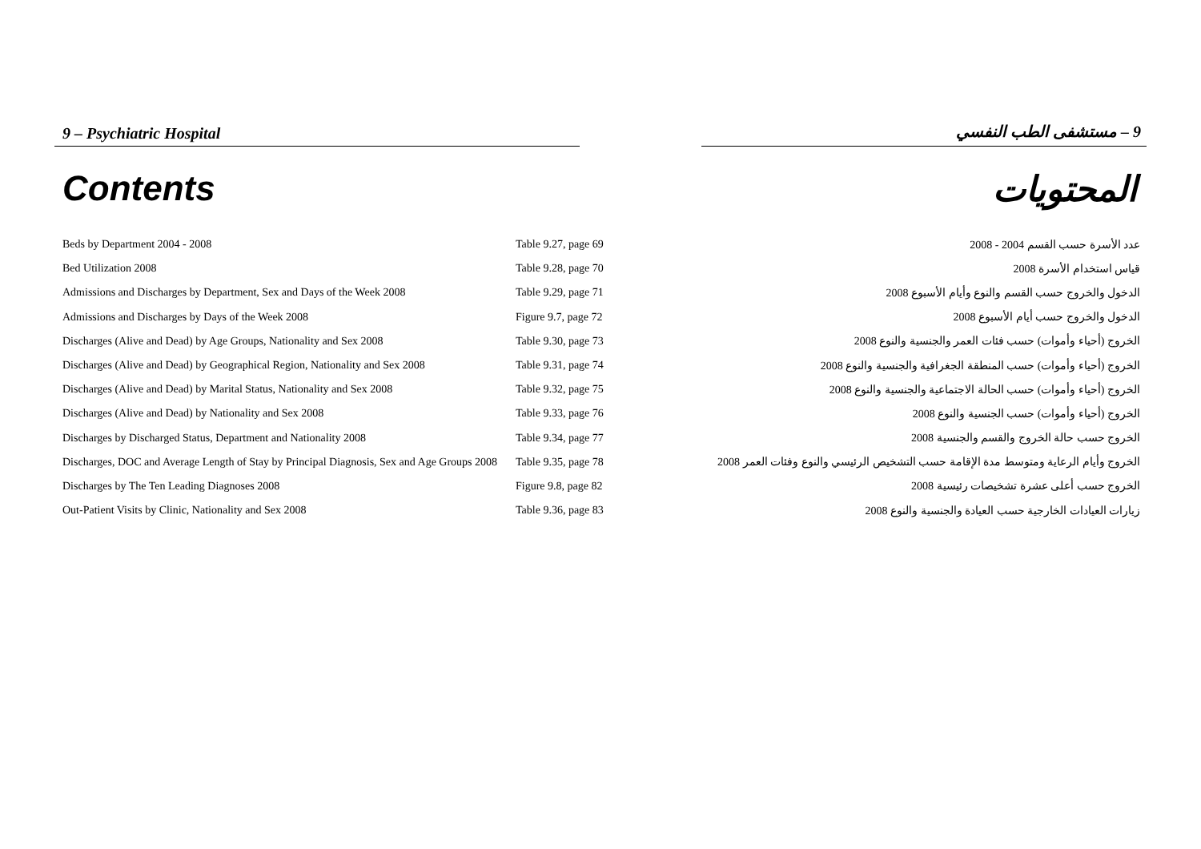9 – Psychiatric Hospital 9 – مستشفى الطب النفسي
Contents المحتويات
| Beds by Department 2004 - 2008 | Table 9.27, page 69 | عدد الأسرة حسب القسم 2004 - 2008 |
| Bed Utilization 2008 | Table 9.28, page 70 | قياس استخدام الأسرة 2008 |
| Admissions and Discharges by Department, Sex and Days of the Week 2008 | Table 9.29, page 71 | الدخول والخروج حسب القسم والنوع وأيام الأسبوع 2008 |
| Admissions and Discharges by Days of the Week 2008 | Figure 9.7, page 72 | الدخول والخروج حسب أيام الأسبوع 2008 |
| Discharges (Alive and Dead) by Age Groups, Nationality and Sex 2008 | Table 9.30, page 73 | الخروج (أحياء وأموات) حسب فئات العمر والجنسية والنوع 2008 |
| Discharges (Alive and Dead) by Geographical Region, Nationality and Sex 2008 | Table 9.31, page 74 | الخروج (أحياء وأموات) حسب المنطقة الجغرافية والجنسية والنوع 2008 |
| Discharges (Alive and Dead) by Marital Status, Nationality and Sex 2008 | Table 9.32, page 75 | الخروج (أحياء وأموات) حسب الحالة الاجتماعية والجنسية والنوع 2008 |
| Discharges (Alive and Dead) by Nationality and Sex 2008 | Table 9.33, page 76 | الخروج (أحياء وأموات) حسب الجنسية والنوع 2008 |
| Discharges by Discharged Status, Department and Nationality 2008 | Table 9.34, page 77 | الخروج حسب حالة الخروج والقسم والجنسية 2008 |
| Discharges, DOC and Average Length of Stay by Principal Diagnosis, Sex and Age Groups 2008 | Table 9.35, page 78 | الخروج وأيام الرعاية ومتوسط مدة الإقامة حسب التشخيص الرئيسي والنوع وفئات العمر 2008 |
| Discharges by The Ten Leading Diagnoses 2008 | Figure 9.8, page 82 | الخروج حسب أعلى عشرة تشخيصات رئيسية 2008 |
| Out-Patient Visits by Clinic, Nationality and Sex 2008 | Table 9.36, page 83 | زيارات العيادات الخارجية حسب العيادة والجنسية والنوع 2008 |